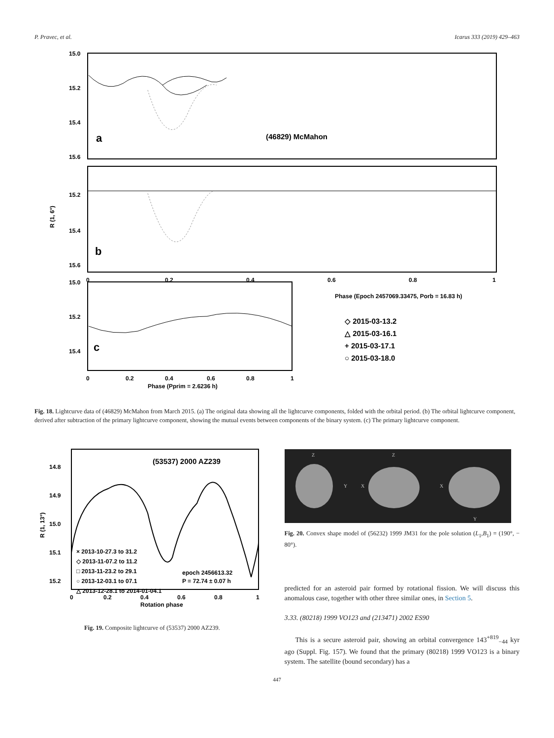P. Pravec, et al. Icarus 333 (2019) 429–463
15.0
15.2
15.4
15.6
a
(46829) McMahon
15.2
15.4
15.6
b
R (1, 6°)
0
0.2
0.4
0.6
0.8
1
Phase (Epoch 2457069.33475, Porb = 16.83 h)
15.0
15.2
15.4
c
◇ 2015-03-13.2
△ 2015-03-16.1
+ 2015-03-17.1
○ 2015-03-18.0
0
0.2
0.4
0.6
0.8
1
Phase (Pprim = 2.6236 h)
Fig. 18. Lightcurve data of (46829) McMahon from March 2015. (a) The original data showing all the lightcurve components, folded with the orbital period. (b) The orbital lightcurve component, derived after subtraction of the primary lightcurve component, showing the mutual events between components of the binary system. (c) The primary lightcurve component.
(53537) 2000 AZ239
14.8
14.9
15.0
15.1
15.2
R (1, 13°)
× 2013-10-27.3 to 31.2
◇ 2013-11-07.2 to 11.2
□ 2013-11-23.2 to 29.1
○ 2013-12-03.1 to 07.1
△ 2013-12-28.1 to 2014-01-04.1
epoch 2456613.32
P = 72.74 ± 0.07 h
0
0.2
0.4
0.6
0.8
1
Rotation phase
Fig. 19. Composite lightcurve of (53537) 2000 AZ239.
Z
Z
Y
X
X
Y
Fig. 20. Convex shape model of (56232) 1999 JM31 for the pole solution (L<sub>1</sub>,B<sub>1</sub>) = (190°, − 80°).
predicted for an asteroid pair formed by rotational fission. We will discuss this anomalous case, together with other three similar ones, in Section 5.
3.33. (80218) 1999 VO123 and (213471) 2002 ES90
This is a secure asteroid pair, showing an orbital convergence 143<sup>+819</sup><sub>−44</sub> kyr ago (Suppl. Fig. 157). We found that the primary (80218) 1999 VO123 is a binary system. The satellite (bound secondary) has a
447